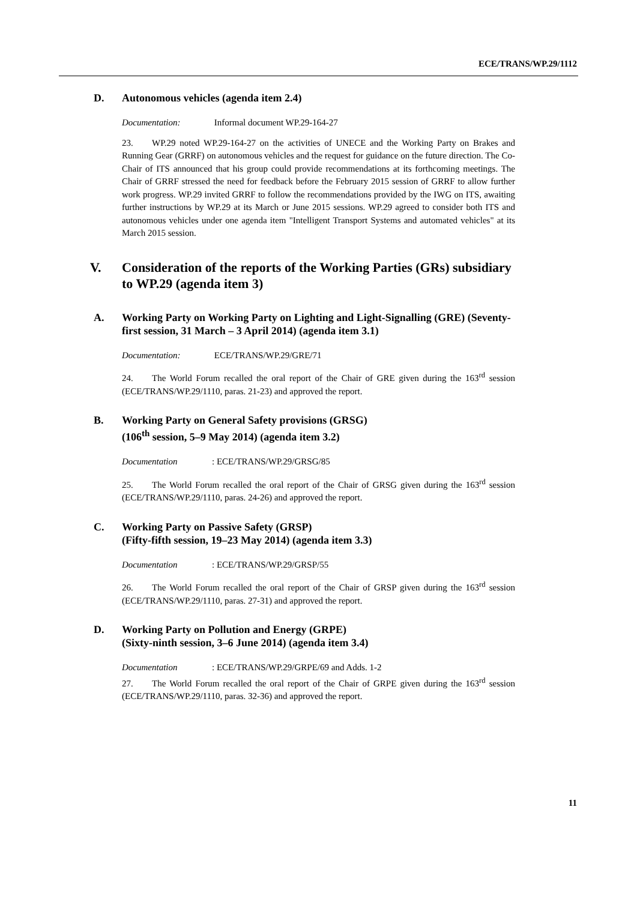ECE/TRANS/WP.29/1112
D. Autonomous vehicles (agenda item 2.4)
Documentation: Informal document WP.29-164-27
23. WP.29 noted WP.29-164-27 on the activities of UNECE and the Working Party on Brakes and Running Gear (GRRF) on autonomous vehicles and the request for guidance on the future direction. The Co-Chair of ITS announced that his group could provide recommendations at its forthcoming meetings. The Chair of GRRF stressed the need for feedback before the February 2015 session of GRRF to allow further work progress. WP.29 invited GRRF to follow the recommendations provided by the IWG on ITS, awaiting further instructions by WP.29 at its March or June 2015 sessions. WP.29 agreed to consider both ITS and autonomous vehicles under one agenda item "Intelligent Transport Systems and automated vehicles" at its March 2015 session.
V. Consideration of the reports of the Working Parties (GRs) subsidiary to WP.29 (agenda item 3)
A. Working Party on Working Party on Lighting and Light-Signalling (GRE) (Seventy-first session, 31 March – 3 April 2014) (agenda item 3.1)
Documentation: ECE/TRANS/WP.29/GRE/71
24. The World Forum recalled the oral report of the Chair of GRE given during the 163<sup>rd</sup> session (ECE/TRANS/WP.29/1110, paras. 21-23) and approved the report.
B. Working Party on General Safety provisions (GRSG)
(106<sup>th</sup> session, 5–9 May 2014) (agenda item 3.2)
Documentation: ECE/TRANS/WP.29/GRSG/85
25. The World Forum recalled the oral report of the Chair of GRSG given during the 163<sup>rd</sup> session (ECE/TRANS/WP.29/1110, paras. 24-26) and approved the report.
C. Working Party on Passive Safety (GRSP)
(Fifty-fifth session, 19–23 May 2014) (agenda item 3.3)
Documentation: ECE/TRANS/WP.29/GRSP/55
26. The World Forum recalled the oral report of the Chair of GRSP given during the 163<sup>rd</sup> session (ECE/TRANS/WP.29/1110, paras. 27-31) and approved the report.
D. Working Party on Pollution and Energy (GRPE)
(Sixty-ninth session, 3–6 June 2014) (agenda item 3.4)
Documentation: ECE/TRANS/WP.29/GRPE/69 and Adds. 1-2
27. The World Forum recalled the oral report of the Chair of GRPE given during the 163<sup>rd</sup> session (ECE/TRANS/WP.29/1110, paras. 32-36) and approved the report.
11